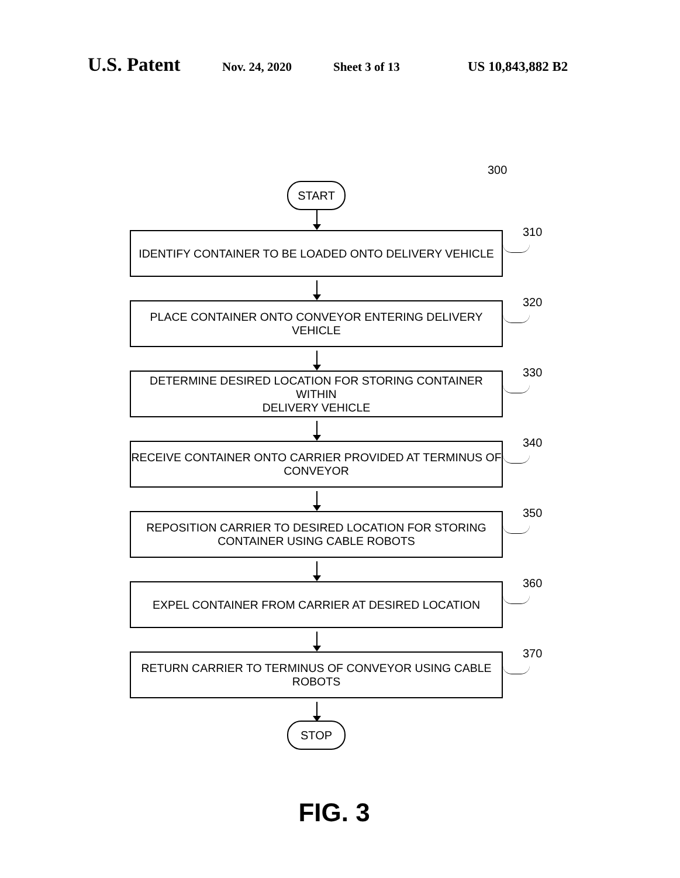U.S. Patent Nov. 24, 2020 Sheet 3 of 13 US 10,843,882 B2
300
START
IDENTIFY CONTAINER TO BE LOADED ONTO DELIVERY VEHICLE 310
PLACE CONTAINER ONTO CONVEYOR ENTERING DELIVERY VEHICLE 320
DETERMINE DESIRED LOCATION FOR STORING CONTAINER WITHIN
DELIVERY VEHICLE
330
RECEIVE CONTAINER ONTO CARRIER PROVIDED AT TERMINUS OF
CONVEYOR
340
REPOSITION CARRIER TO DESIRED LOCATION FOR STORING
CONTAINER USING CABLE ROBOTS
350
EXPEL CONTAINER FROM CARRIER AT DESIRED LOCATION 360
RETURN CARRIER TO TERMINUS OF CONVEYOR USING CABLE
ROBOTS
370
STOP
FIG. 3